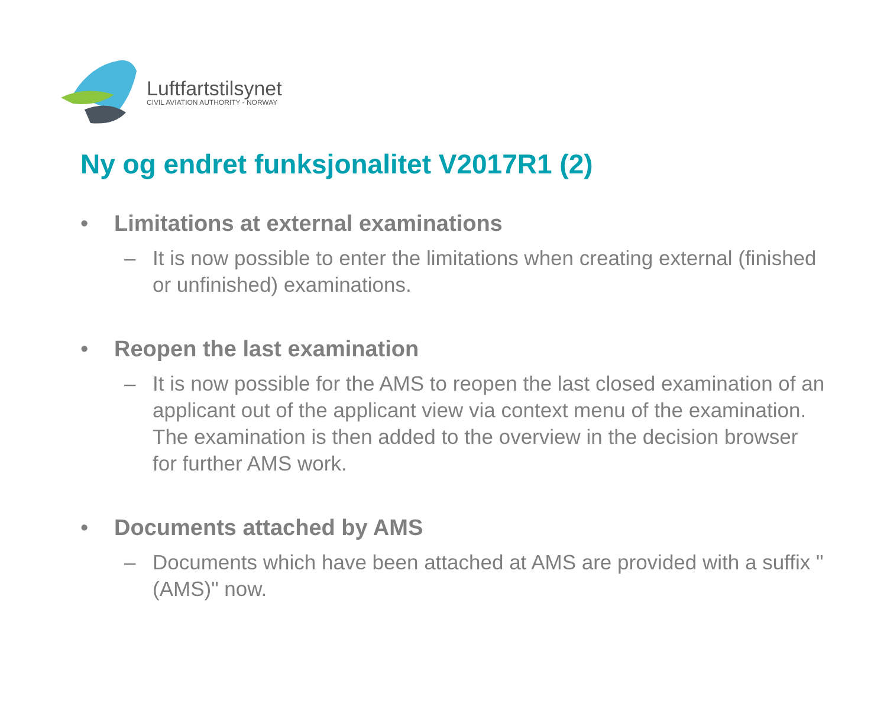Luftfartstilsynet
CIVIL AVIATION AUTHORITY - NORWAY
Ny og endret funksjonalitet V2017R1 (2)
• Limitations at external examinations
– It is now possible to enter the limitations when creating external (finished or unfinished) examinations.
• Reopen the last examination
– It is now possible for the AMS to reopen the last closed examination of an applicant out of the applicant view via context menu of the examination. The examination is then added to the overview in the decision browser for further AMS work.
• Documents attached by AMS
– Documents which have been attached at AMS are provided with a suffix "(AMS)" now.